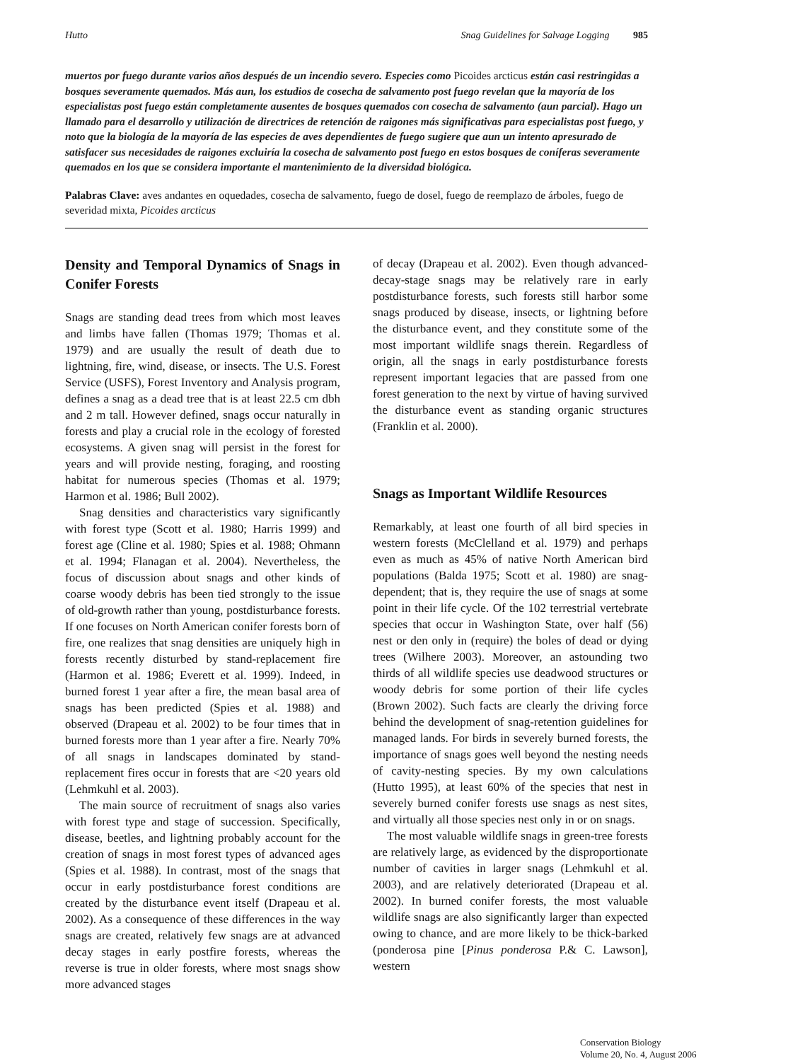Hutto Snag Guidelines for Salvage Logging 985
muertos por fuego durante varios años después de un incendio severo. Especies como Picoides arcticus están casi restringidas a bosques severamente quemados. Más aun, los estudios de cosecha de salvamento post fuego revelan que la mayoría de los especialistas post fuego están completamente ausentes de bosques quemados con cosecha de salvamento (aun parcial). Hago un llamado para el desarrollo y utilización de directrices de retención de raigones más significativas para especialistas post fuego, y noto que la biología de la mayoría de las especies de aves dependientes de fuego sugiere que aun un intento apresurado de satisfacer sus necesidades de raigones excluiría la cosecha de salvamento post fuego en estos bosques de coníferas severamente quemados en los que se considera importante el mantenimiento de la diversidad biológica.
Palabras Clave: aves andantes en oquedades, cosecha de salvamento, fuego de dosel, fuego de reemplazo de árboles, fuego de severidad mixta, Picoides arcticus
Density and Temporal Dynamics of Snags in Conifer Forests
Snags are standing dead trees from which most leaves and limbs have fallen (Thomas 1979; Thomas et al. 1979) and are usually the result of death due to lightning, fire, wind, disease, or insects. The U.S. Forest Service (USFS), Forest Inventory and Analysis program, defines a snag as a dead tree that is at least 22.5 cm dbh and 2 m tall. However defined, snags occur naturally in forests and play a crucial role in the ecology of forested ecosystems. A given snag will persist in the forest for years and will provide nesting, foraging, and roosting habitat for numerous species (Thomas et al. 1979; Harmon et al. 1986; Bull 2002).
Snag densities and characteristics vary significantly with forest type (Scott et al. 1980; Harris 1999) and forest age (Cline et al. 1980; Spies et al. 1988; Ohmann et al. 1994; Flanagan et al. 2004). Nevertheless, the focus of discussion about snags and other kinds of coarse woody debris has been tied strongly to the issue of old-growth rather than young, postdisturbance forests. If one focuses on North American conifer forests born of fire, one realizes that snag densities are uniquely high in forests recently disturbed by stand-replacement fire (Harmon et al. 1986; Everett et al. 1999). Indeed, in burned forest 1 year after a fire, the mean basal area of snags has been predicted (Spies et al. 1988) and observed (Drapeau et al. 2002) to be four times that in burned forests more than 1 year after a fire. Nearly 70% of all snags in landscapes dominated by stand-replacement fires occur in forests that are <20 years old (Lehmkuhl et al. 2003).
The main source of recruitment of snags also varies with forest type and stage of succession. Specifically, disease, beetles, and lightning probably account for the creation of snags in most forest types of advanced ages (Spies et al. 1988). In contrast, most of the snags that occur in early postdisturbance forest conditions are created by the disturbance event itself (Drapeau et al. 2002). As a consequence of these differences in the way snags are created, relatively few snags are at advanced decay stages in early postfire forests, whereas the reverse is true in older forests, where most snags show more advanced stages
of decay (Drapeau et al. 2002). Even though advanced-decay-stage snags may be relatively rare in early postdisturbance forests, such forests still harbor some snags produced by disease, insects, or lightning before the disturbance event, and they constitute some of the most important wildlife snags therein. Regardless of origin, all the snags in early postdisturbance forests represent important legacies that are passed from one forest generation to the next by virtue of having survived the disturbance event as standing organic structures (Franklin et al. 2000).
Snags as Important Wildlife Resources
Remarkably, at least one fourth of all bird species in western forests (McClelland et al. 1979) and perhaps even as much as 45% of native North American bird populations (Balda 1975; Scott et al. 1980) are snag-dependent; that is, they require the use of snags at some point in their life cycle. Of the 102 terrestrial vertebrate species that occur in Washington State, over half (56) nest or den only in (require) the boles of dead or dying trees (Wilhere 2003). Moreover, an astounding two thirds of all wildlife species use deadwood structures or woody debris for some portion of their life cycles (Brown 2002). Such facts are clearly the driving force behind the development of snag-retention guidelines for managed lands. For birds in severely burned forests, the importance of snags goes well beyond the nesting needs of cavity-nesting species. By my own calculations (Hutto 1995), at least 60% of the species that nest in severely burned conifer forests use snags as nest sites, and virtually all those species nest only in or on snags.
The most valuable wildlife snags in green-tree forests are relatively large, as evidenced by the disproportionate number of cavities in larger snags (Lehmkuhl et al. 2003), and are relatively deteriorated (Drapeau et al. 2002). In burned conifer forests, the most valuable wildlife snags are also significantly larger than expected owing to chance, and are more likely to be thick-barked (ponderosa pine [Pinus ponderosa P.& C. Lawson], western
Conservation Biology
Volume 20, No. 4, August 2006